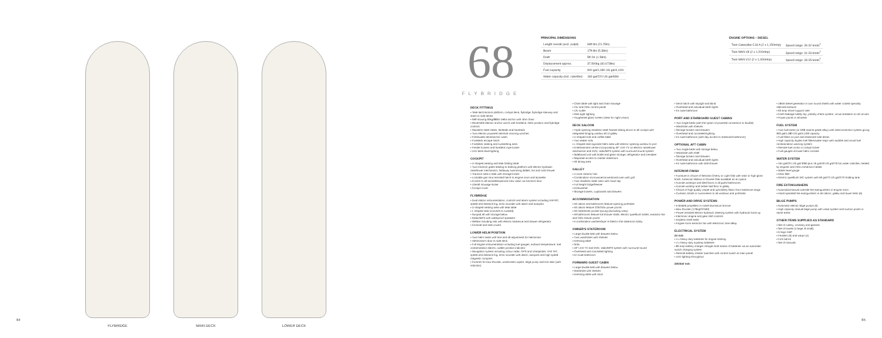FLYBRIDGE MAIN DECK LOWER DECK
64
68
FLYBRIDGE
PRINCIPAL DIMENSIONS
| Length overall (excl. pulpit) | 69ft 9in (21.25m) |
| Beam | 17ft 8in (5.38m) |
| Draft | 5ft 2in (1.58m) |
| Displacement approx. | 37,500kg (82,673lbs) |
| Fuel capacity | 900 gal/1,080 US gal/4,100l |
| Water capacity (incl. calorifier) | 183 gal/220 US gal/836l |
ENGINE OPTIONS – DIESEL
| Twin Caterpillar C18 A (2 x 1,150mhp) | Speed range: 30-32 knots<sup>1</sup> |
| Twin MAN V8 (2 x 1,200mhp) | Speed range: 31-33 knots<sup>1</sup> |
| Twin MAN V12 (2 x 1,400mhp) | Speed range: 33-35 knots<sup>1</sup> |
DECK FITTINGS
• Teak-laid transom platform, cockpit deck, flybridge, flybridge stairway and stairs to side decks
• Self-stowing 60kg/88lbs Delta anchor with 40m chain
• Reversible electric anchor winch with foredeck, helm position and flybridge controls
• Stainless-steel cleats, fairleads and handrails
• Twin electric-powered sternline mooring winches
• Freshwater deck/anchor wash
• Foredeck escape hatch
• Foredeck seating and sunbathing area
• Fender lockers and foredeck rope locker
• LED deck level lighting
COCKPIT
• U-shaped seating and teak folding table
• Twin transom gates leading to bathing platform with electro-hydraulic raise/lower mechanism, foldaway swimming ladder, hot and cold shower
• Transom seat in teak with storage locker
• Lockable gas strut assisted hatch to engine room and lazarette
• Access to aft lazarette/optional crew cabin via transom door
• Liferaft stowage locker
• Cockpit cover
FLYBRIDGE
• Dual station instrumentation, controls and alarm system including VHF/RT, speed and distance log, echo sounder with alarm and autopilot
• U-shaped seating area with teak table
• L-shaped seat (converts to sunbed)
• Sunpad aft with storage below
• Radio/MP3 with waterproof speakers
• Wetbar including sink with electric barbecue and drawer refrigerator
• Console and seat covers
LOWER HELM POSITION
• Twin helm seats with fore and aft adjustment for helmsman
• Helmsman's door to side deck
• Full engine instrumentation including fuel gauges, exhaust temperature, fuel contamination alarms, rudder position indicator
• Navigation system including colour radar, GPS and chartplotter, VHF R/T, speed and distance log, echo sounder with alarm, autopilot and high speed magnetic compass
• Controls for bow thruster, windscreen wipers, bilge pump and trim tabs (with indicator)
• Chart table with light and chart stowage
• 24v and 240v control panel
• 12v outlet
• Red night lighting
• Toughened glass screen (clear for night vision)
DECK SALOON
• Triple opening stainless-steel framed sliding doors to aft cockpit with integrated hinging window aft of galley
• U-shaped sofa and coffee table
• Two-seater sofa
• L-shaped seat opposite helm area with electric opening window to port
• Entertainment centre incorporating 46" LED TV on electric raise/lower mechanism and DVD, radio/MP3 system with surround sound system
• Sideboard unit with bottle and glass storage, refrigerator and icemaker
• Separate access to master stateroom
• Aft dining area
GALLEY
• 4-zone ceramic hob
• Combination microwave/conventional oven with grill
• Twin stainless-steel sinks with mixer tap
• Full height fridge/freezer
• Dishwasher
• Storage lockers, cupboards and drawers
ACCOMMODATION
• All cabins and bathrooms feature opening portholes
• All cabins feature 220/240v power points
• All mattresses pocket sprung (excluding crew)
• All bathrooms feature full shower stalls, electric quietflush toilets, extractor fan and 240v shaver points
• A combination washer/dryer is fitted in the stateroom lobby
OWNER'S STATEROOM
• Large double bed with drawers below
• Twin wardrobes with shelves
• Dressing table
• Sofa
• 40" LED TV and DVD, radio/MP3 system with surround sound
• Overhead and concealed lighting
• En suite bathroom
FORWARD GUEST CABIN
• Large double bed with drawers below
• Wardrobe with shelves
• Dressing table with stool
• Deck hatch with skylight and blind
• Overhead and individual berth lights
• En suite bathroom
PORT AND STARBOARD GUEST CABINS
• Two single beds (with the option of powered conversion to double)
• Wardrobe with shelves
• Storage lockers and drawers
• Overhead and concealed lighting
• En suite bathroom (with day access to starboard bathroom)
OPTIONAL AFT CABIN
• Two single beds with storage below
• Wardrobe with shelf
• Storage lockers and drawers
• Overhead and individual berth lights
• En suite bathroom with stall shower
INTERIOR FINISH
• Furniture in choice of Serotina Cherry or Light Oak with satin or high gloss finish. American Walnut or Rovere Oak available as an option
• Avonite worktops and tiled floors in all guest bathrooms
• Avonite worktop and timber-laid floor in galley
• Choice of high quality carpet and upholstery fabric from extensive range
• Curtains, blinds or sunscreens to all windows and portholes
POWER AND DRIVE SYSTEMS
• 5-bladed propellers in nickel aluminium bronze
• Bow thruster (170kgf/375lbf)
• Power-assisted electro-hydraulic steering system with hydraulic back-up
• Electronic engine and gear shift controls
• Dripless shaft seals
• Engine room extractor fan with electronic time delay
ELECTRICAL SYSTEM
24 Volt:
• 4 x heavy duty batteries for engine starting
• 4 x heavy duty auxiliary batteries
• 80 amp battery charger charges both banks of batteries via an automatic switch charging system
• Remote battery master switches with control switch at main panel
• LED lighting throughout
220/240 Volt:
• 19kW diesel generator in own sound shield with water cooled specially silenced exhaust
• 63-amp shore support inlet
• Earth leakage safety trip, polarity check system, circuit breakers on all circuits
• Power points in all areas
FUEL SYSTEM
• Twin fuel tanks (in NS8 marine grade alloy) with interconnection system giving 900 gal/1,080 US gal/4,100l capacity
• Fuel fillers on port and starboard side decks
• High capacity duplex fuel filters/water traps with audible and visual fuel contamination warning system
• Remote fuel cocks in cockpit locker
• Fuel gauges at lower helm console
WATER SYSTEM
• 164 gal/221 US gal/ 836l plus 16 gal/19 US gal/73l hot water calorifier, heated by engines and 240v immersion heater
• Water level gauge
• Deck filler
• Electric quietflush WC system with 60 gal/72 US gal/272l holding tank
FIRE EXTINGUISHERS
• Automatic/manual override fire extinguishers in engine room
• Hand-operated fire extinguishers in all cabins, galley and lower helm (6)
BILGE PUMPS
• Automatic electric bilge pumps (6)
• High capacity manual bilge pump with valve system and suction points in same areas
OTHER ITEMS SUPPLIED AS STANDARD
• Set of cutlery, crockery and glasses
• Set of towels (4 large, 8 small)
• Ensign staff
• Fenders (6) and warps (4)
• First aid kit
• Set of manuals
65